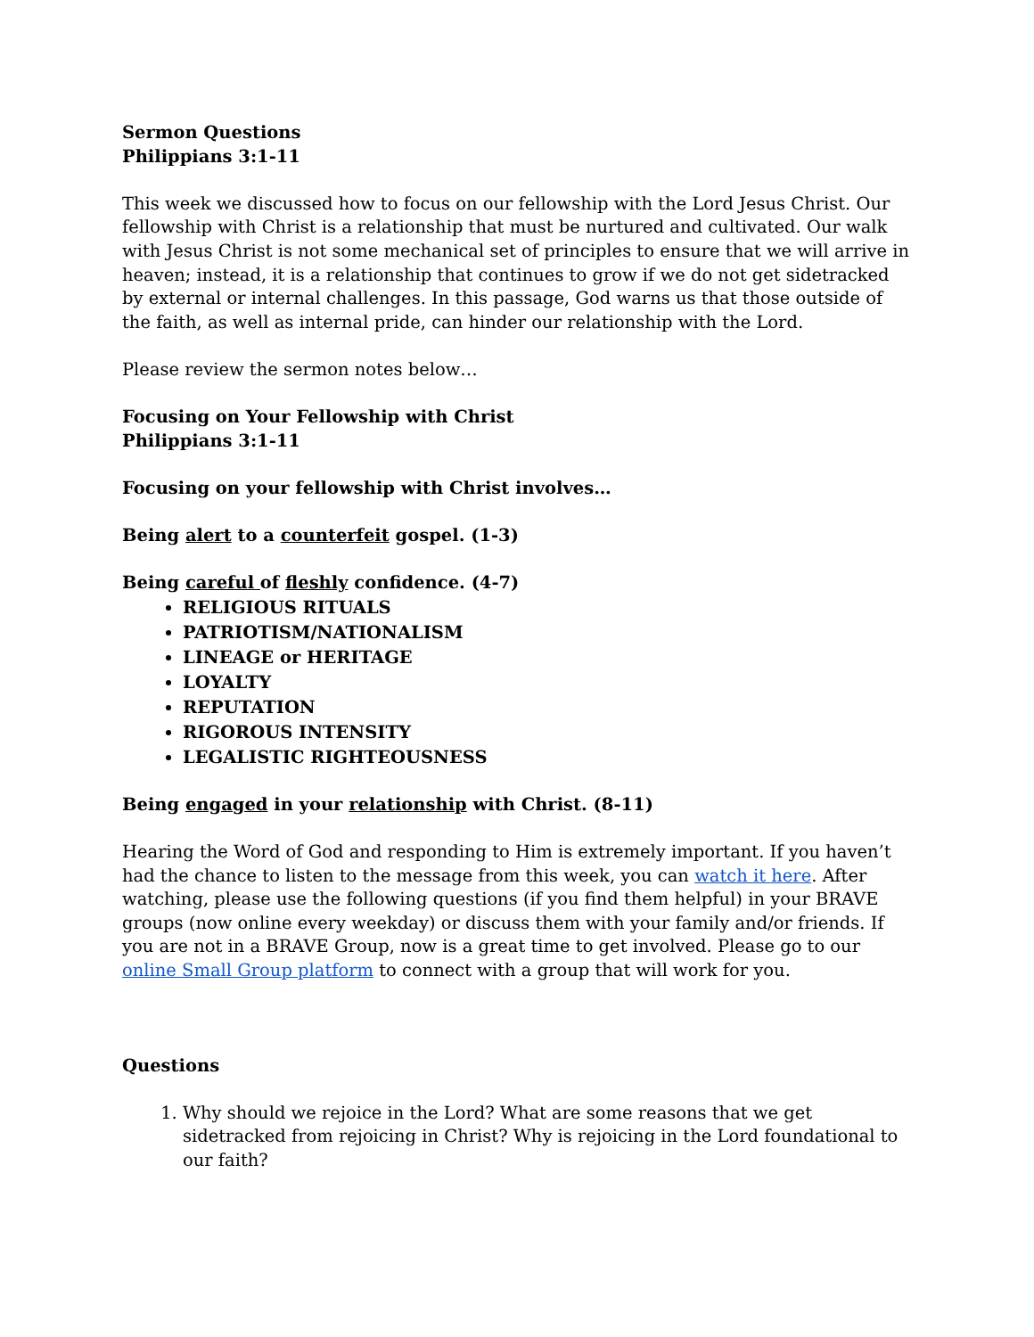Sermon Questions
Philippians 3:1-11
This week we discussed how to focus on our fellowship with the Lord Jesus Christ. Our fellowship with Christ is a relationship that must be nurtured and cultivated. Our walk with Jesus Christ is not some mechanical set of principles to ensure that we will arrive in heaven; instead, it is a relationship that continues to grow if we do not get sidetracked by external or internal challenges. In this passage, God warns us that those outside of the faith, as well as internal pride, can hinder our relationship with the Lord.
Please review the sermon notes below…
Focusing on Your Fellowship with Christ
Philippians 3:1-11
Focusing on your fellowship with Christ involves…
Being alert to a counterfeit gospel. (1-3)
Being careful of fleshly confidence. (4-7)
RELIGIOUS RITUALS
PATRIOTISM/NATIONALISM
LINEAGE or HERITAGE
LOYALTY
REPUTATION
RIGOROUS INTENSITY
LEGALISTIC RIGHTEOUSNESS
Being engaged in your relationship with Christ. (8-11)
Hearing the Word of God and responding to Him is extremely important. If you haven’t had the chance to listen to the message from this week, you can watch it here. After watching, please use the following questions (if you find them helpful) in your BRAVE groups (now online every weekday) or discuss them with your family and/or friends. If you are not in a BRAVE Group, now is a great time to get involved. Please go to our online Small Group platform to connect with a group that will work for you.
Questions
1. Why should we rejoice in the Lord? What are some reasons that we get sidetracked from rejoicing in Christ? Why is rejoicing in the Lord foundational to our faith?